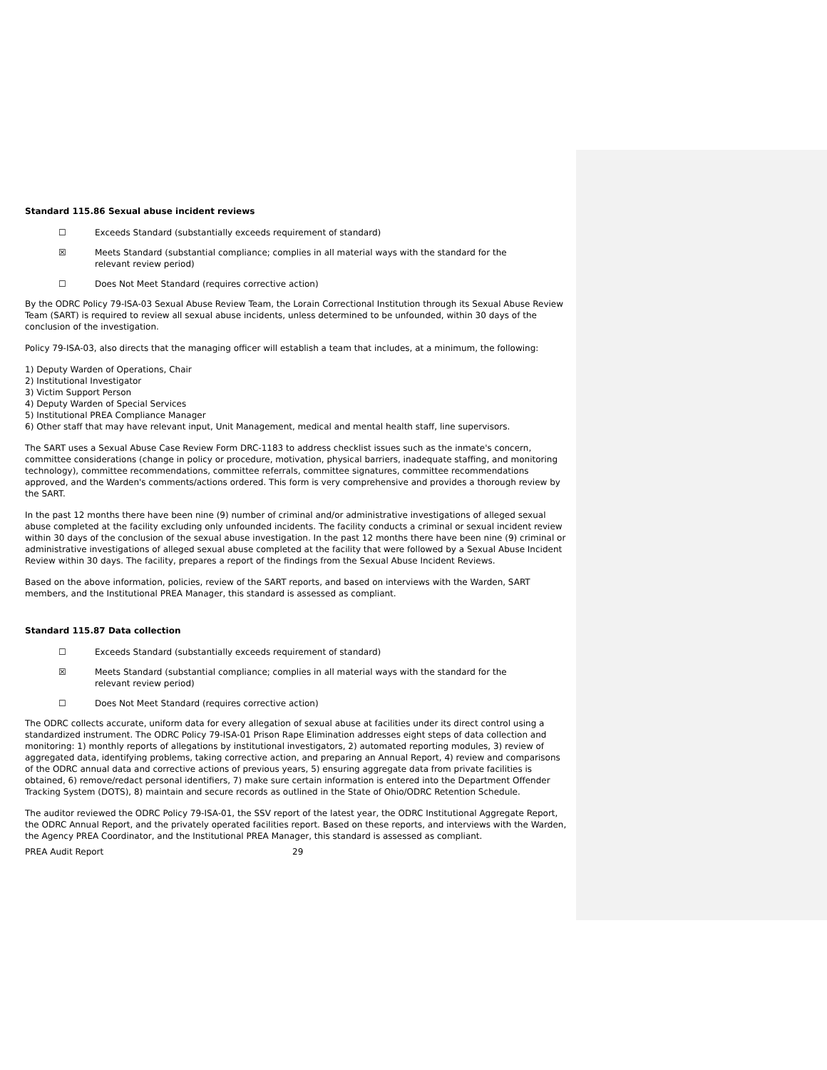Standard 115.86 Sexual abuse incident reviews
☐ Exceeds Standard (substantially exceeds requirement of standard)
☒ Meets Standard (substantial compliance; complies in all material ways with the standard for the relevant review period)
☐ Does Not Meet Standard (requires corrective action)
By the ODRC Policy 79-ISA-03 Sexual Abuse Review Team, the Lorain Correctional Institution through its Sexual Abuse Review Team (SART) is required to review all sexual abuse incidents, unless determined to be unfounded, within 30 days of the conclusion of the investigation.
Policy 79-ISA-03, also directs that the managing officer will establish a team that includes, at a minimum, the following:
1) Deputy Warden of Operations, Chair
2) Institutional Investigator
3) Victim Support Person
4) Deputy Warden of Special Services
5) Institutional PREA Compliance Manager
6) Other staff that may have relevant input, Unit Management, medical and mental health staff, line supervisors.
The SART uses a Sexual Abuse Case Review Form DRC-1183 to address checklist issues such as the inmate's concern, committee considerations (change in policy or procedure, motivation, physical barriers, inadequate staffing, and monitoring technology), committee recommendations, committee referrals, committee signatures, committee recommendations approved, and the Warden's comments/actions ordered. This form is very comprehensive and provides a thorough review by the SART.
In the past 12 months there have been nine (9) number of criminal and/or administrative investigations of alleged sexual abuse completed at the facility excluding only unfounded incidents. The facility conducts a criminal or sexual incident review within 30 days of the conclusion of the sexual abuse investigation. In the past 12 months there have been nine (9) criminal or administrative investigations of alleged sexual abuse completed at the facility that were followed by a Sexual Abuse Incident Review within 30 days. The facility, prepares a report of the findings from the Sexual Abuse Incident Reviews.
Based on the above information, policies, review of the SART reports, and based on interviews with the Warden, SART members, and the Institutional PREA Manager, this standard is assessed as compliant.
Standard 115.87 Data collection
☐ Exceeds Standard (substantially exceeds requirement of standard)
☒ Meets Standard (substantial compliance; complies in all material ways with the standard for the relevant review period)
☐ Does Not Meet Standard (requires corrective action)
The ODRC collects accurate, uniform data for every allegation of sexual abuse at facilities under its direct control using a standardized instrument. The ODRC Policy 79-ISA-01 Prison Rape Elimination addresses eight steps of data collection and monitoring: 1) monthly reports of allegations by institutional investigators, 2) automated reporting modules, 3) review of aggregated data, identifying problems, taking corrective action, and preparing an Annual Report, 4) review and comparisons of the ODRC annual data and corrective actions of previous years, 5) ensuring aggregate data from private facilities is obtained, 6) remove/redact personal identifiers, 7) make sure certain information is entered into the Department Offender Tracking System (DOTS), 8) maintain and secure records as outlined in the State of Ohio/ODRC Retention Schedule.
The auditor reviewed the ODRC Policy 79-ISA-01, the SSV report of the latest year, the ODRC Institutional Aggregate Report, the ODRC Annual Report, and the privately operated facilities report. Based on these reports, and interviews with the Warden, the Agency PREA Coordinator, and the Institutional PREA Manager, this standard is assessed as compliant.
PREA Audit Report 29